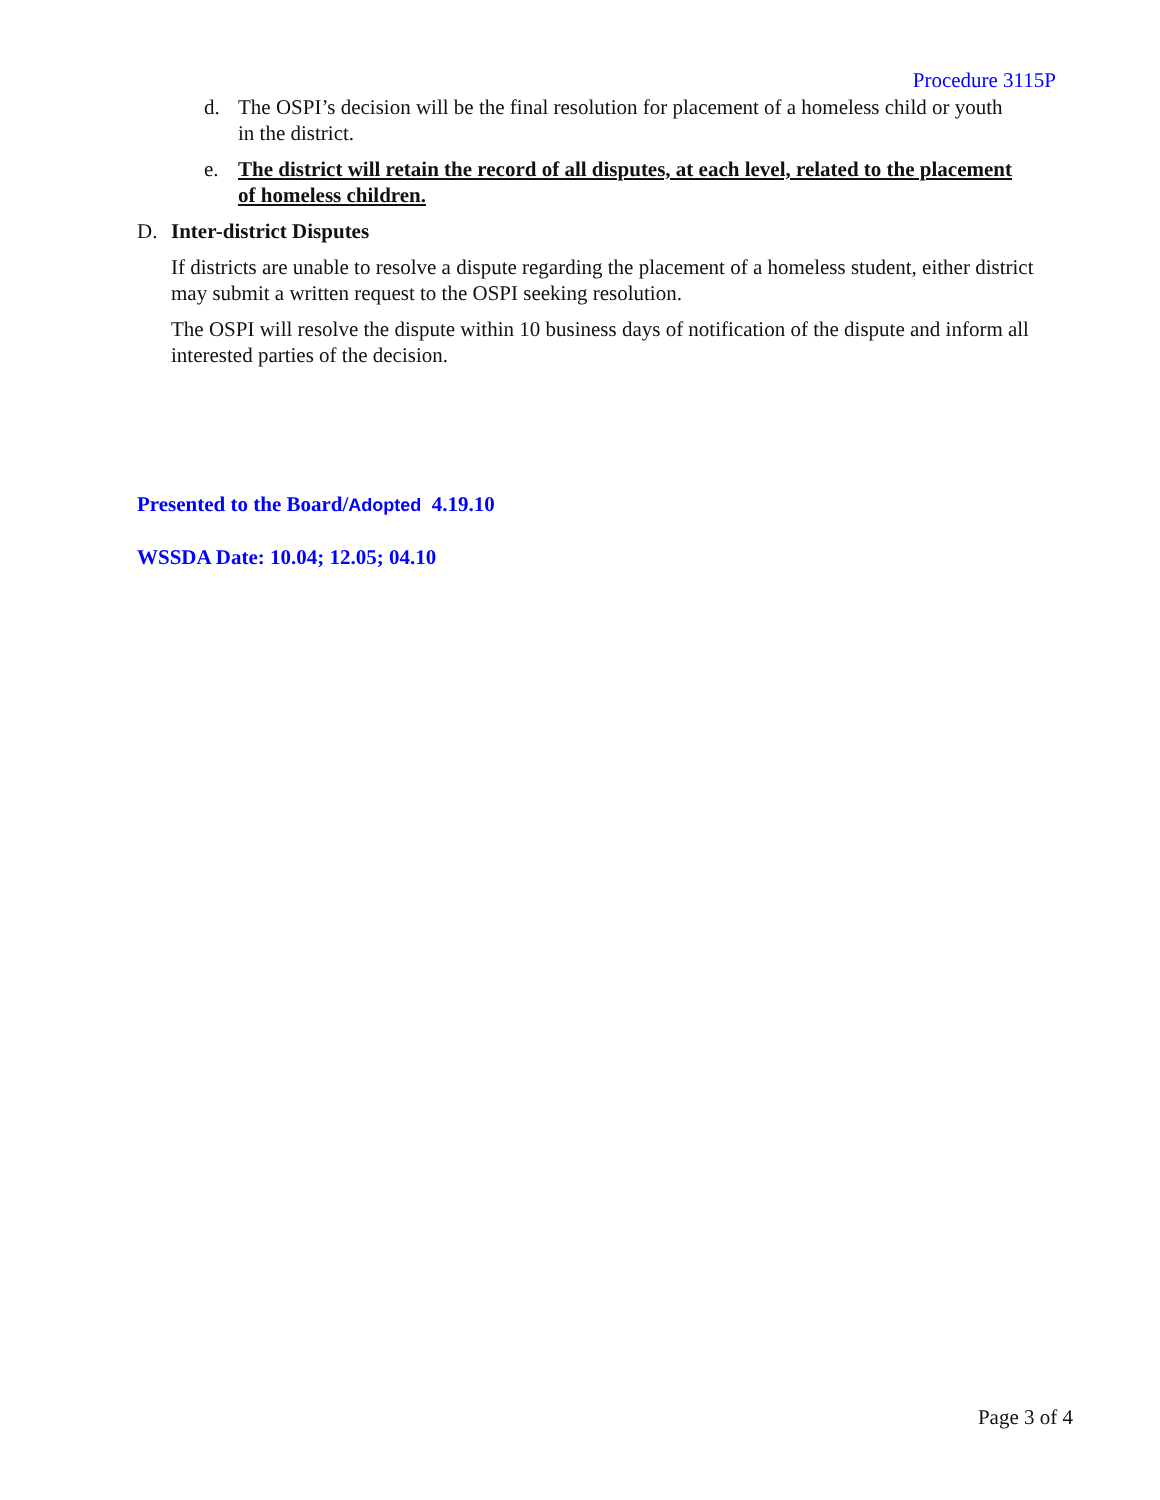Procedure 3115P
d. The OSPI’s decision will be the final resolution for placement of a homeless child or youth in the district.
e. The district will retain the record of all disputes, at each level, related to the placement of homeless children.
D. Inter-district Disputes
If districts are unable to resolve a dispute regarding the placement of a homeless student, either district may submit a written request to the OSPI seeking resolution.
The OSPI will resolve the dispute within 10 business days of notification of the dispute and inform all interested parties of the decision.
Presented to the Board/Adopted 4.19.10
WSSDA Date: 10.04; 12.05; 04.10
Page 3 of 4